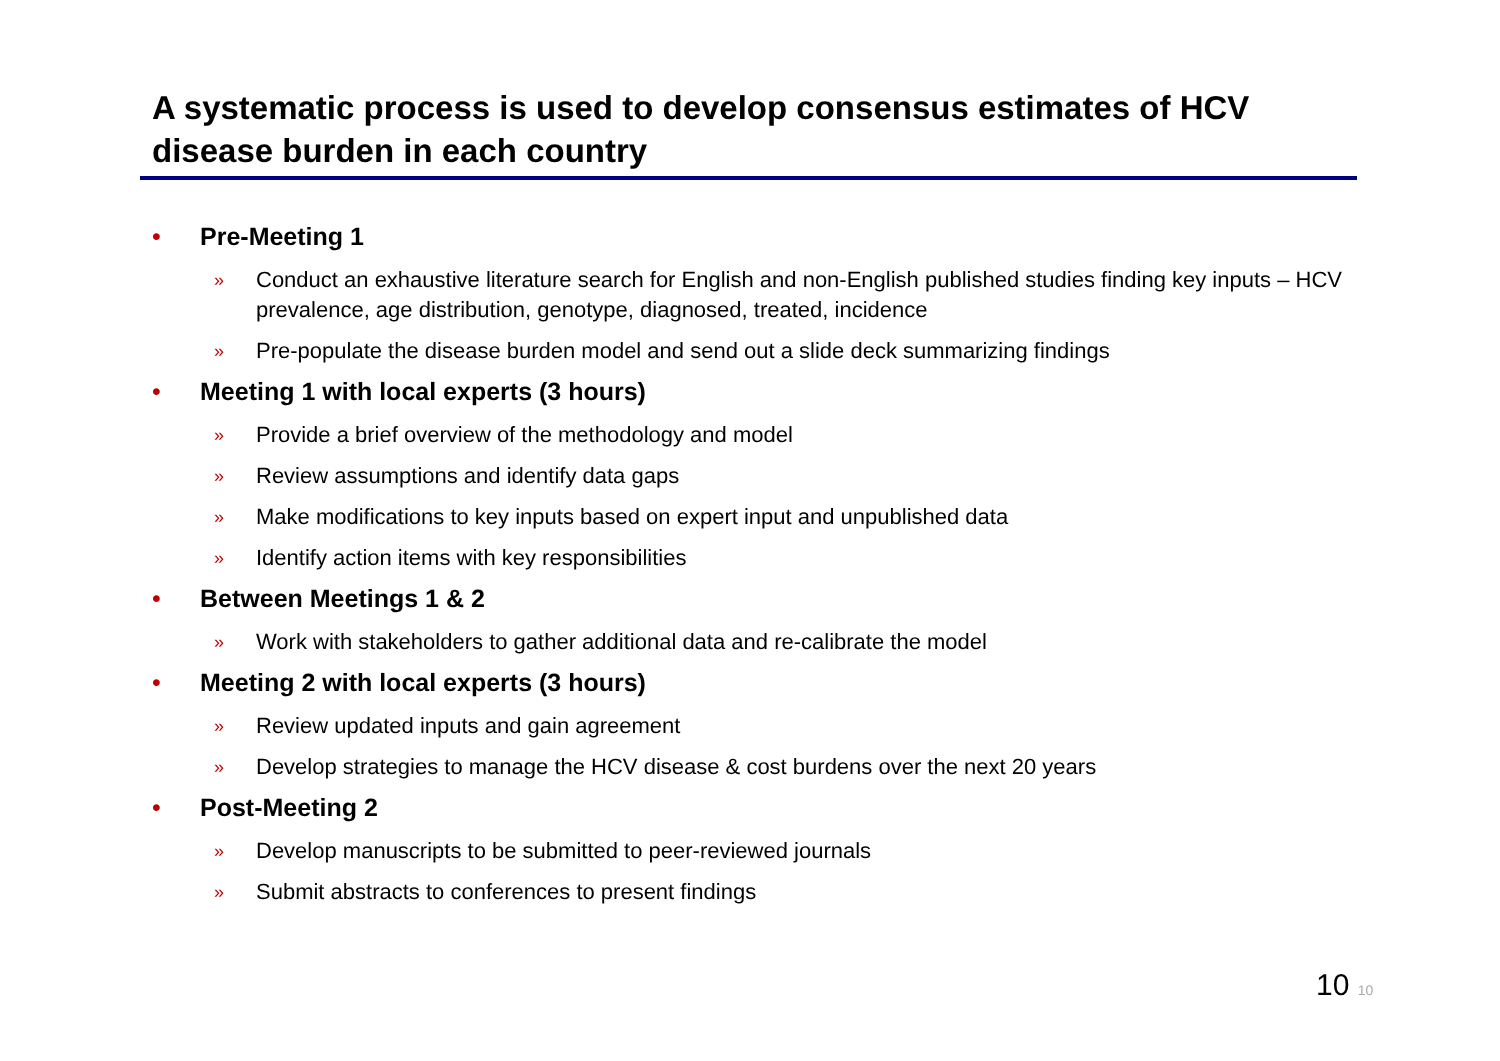A systematic process is used to develop consensus estimates of HCV disease burden in each country
• Pre-Meeting 1
» Conduct an exhaustive literature search for English and non-English published studies finding key inputs – HCV prevalence, age distribution, genotype, diagnosed, treated, incidence
» Pre-populate the disease burden model and send out a slide deck summarizing findings
• Meeting 1 with local experts (3 hours)
» Provide a brief overview of the methodology and model
» Review assumptions and identify data gaps
» Make modifications to key inputs based on expert input and unpublished data
» Identify action items with key responsibilities
• Between Meetings 1 & 2
» Work with stakeholders to gather additional data and re-calibrate the model
• Meeting 2 with local experts (3 hours)
» Review updated inputs and gain agreement
» Develop strategies to manage the HCV disease & cost burdens over the next 20 years
• Post-Meeting 2
» Develop manuscripts to be submitted to peer-reviewed journals
» Submit abstracts to conferences to present findings
10 10